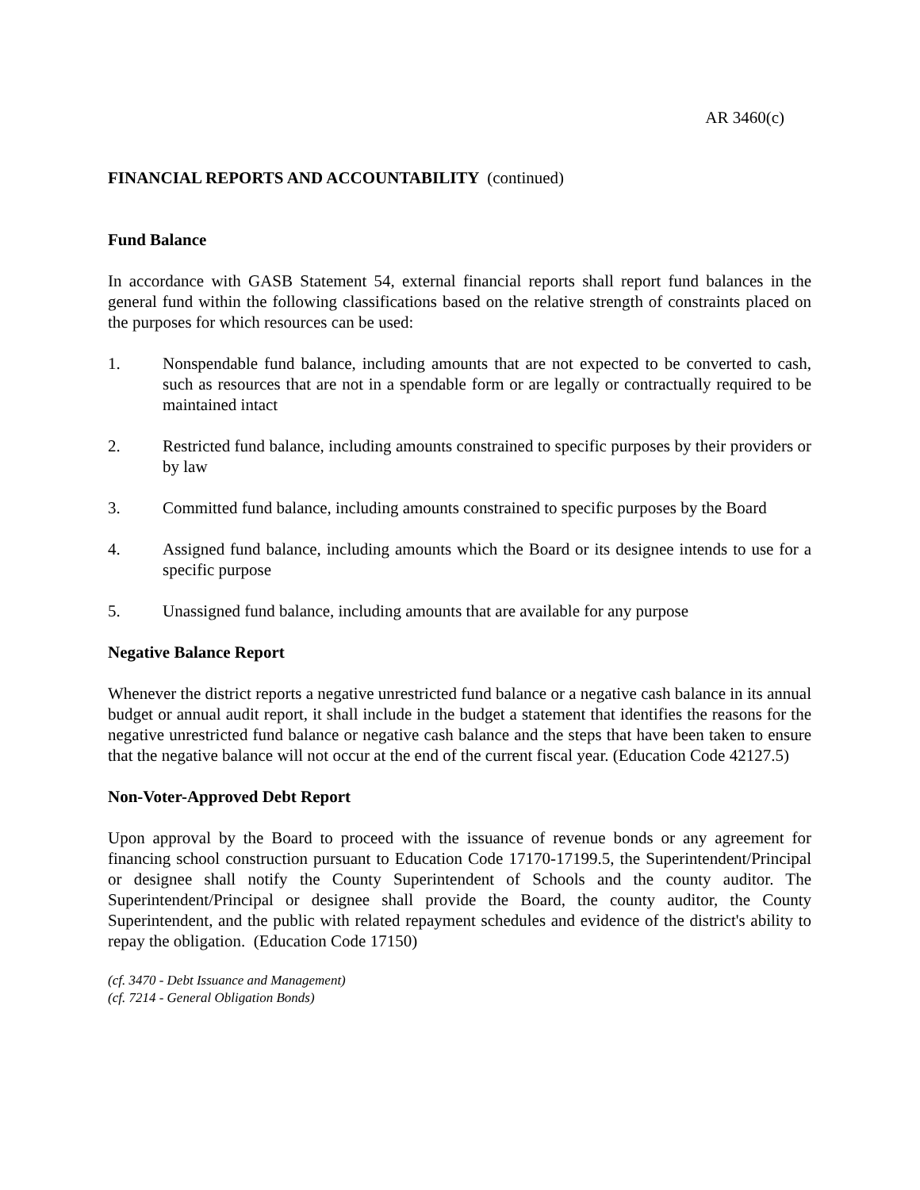AR 3460(c)
FINANCIAL REPORTS AND ACCOUNTABILITY (continued)
Fund Balance
In accordance with GASB Statement 54, external financial reports shall report fund balances in the general fund within the following classifications based on the relative strength of constraints placed on the purposes for which resources can be used:
1. Nonspendable fund balance, including amounts that are not expected to be converted to cash, such as resources that are not in a spendable form or are legally or contractually required to be maintained intact
2. Restricted fund balance, including amounts constrained to specific purposes by their providers or by law
3. Committed fund balance, including amounts constrained to specific purposes by the Board
4. Assigned fund balance, including amounts which the Board or its designee intends to use for a specific purpose
5. Unassigned fund balance, including amounts that are available for any purpose
Negative Balance Report
Whenever the district reports a negative unrestricted fund balance or a negative cash balance in its annual budget or annual audit report, it shall include in the budget a statement that identifies the reasons for the negative unrestricted fund balance or negative cash balance and the steps that have been taken to ensure that the negative balance will not occur at the end of the current fiscal year. (Education Code 42127.5)
Non-Voter-Approved Debt Report
Upon approval by the Board to proceed with the issuance of revenue bonds or any agreement for financing school construction pursuant to Education Code 17170-17199.5, the Superintendent/Principal or designee shall notify the County Superintendent of Schools and the county auditor. The Superintendent/Principal or designee shall provide the Board, the county auditor, the County Superintendent, and the public with related repayment schedules and evidence of the district's ability to repay the obligation. (Education Code 17150)
(cf. 3470 - Debt Issuance and Management)
(cf. 7214 - General Obligation Bonds)